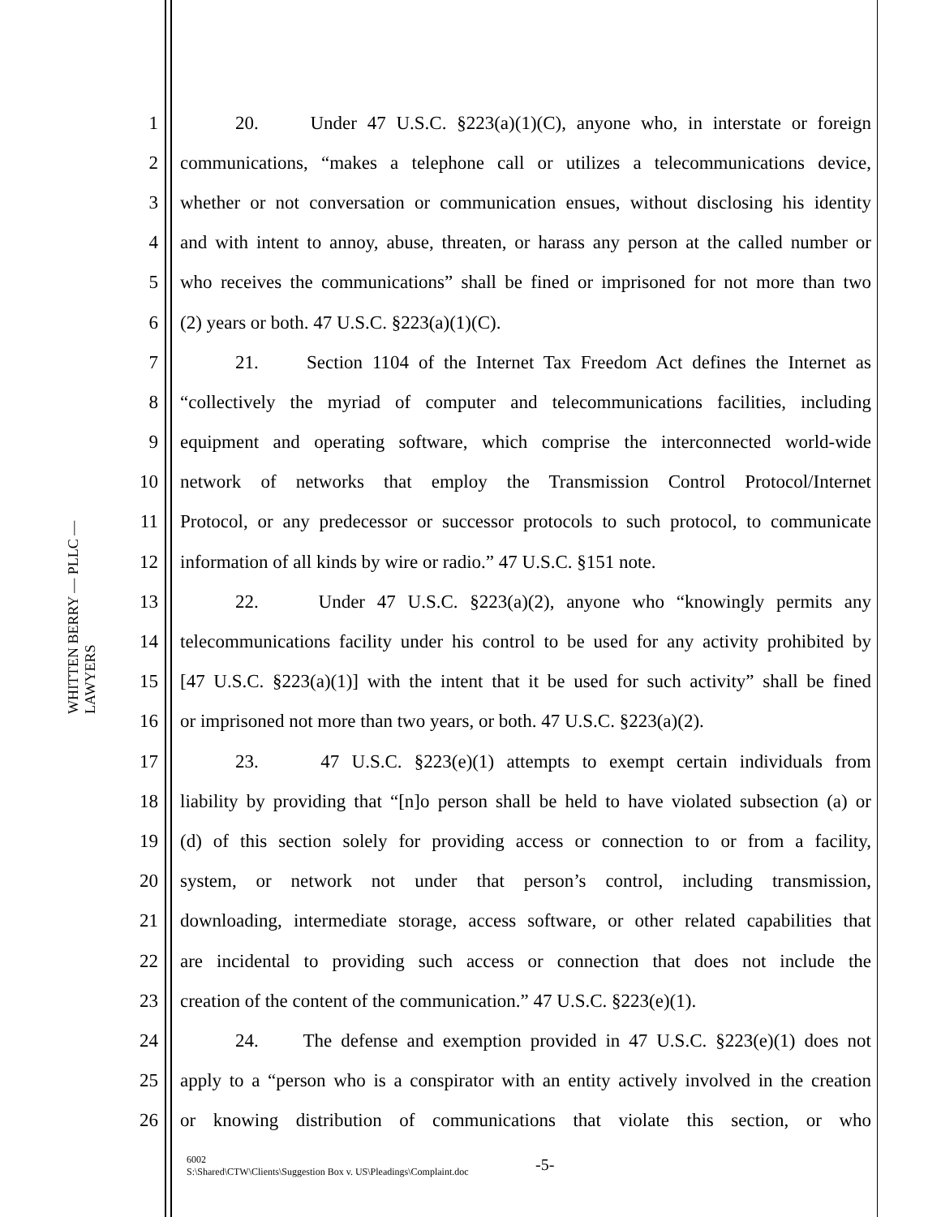WHITTEN BERRY — PLLC — LAWYERS
1 20. Under 47 U.S.C. §223(a)(1)(C), anyone who, in interstate or foreign
2 communications, “makes a telephone call or utilizes a telecommunications device,
3 whether or not conversation or communication ensues, without disclosing his identity
4 and with intent to annoy, abuse, threaten, or harass any person at the called number or
5 who receives the communications” shall be fined or imprisoned for not more than two
6 (2) years or both. 47 U.S.C. §223(a)(1)(C).
7 21. Section 1104 of the Internet Tax Freedom Act defines the Internet as
8 “collectively the myriad of computer and telecommunications facilities, including
9 equipment and operating software, which comprise the interconnected world-wide
10 network of networks that employ the Transmission Control Protocol/Internet
11 Protocol, or any predecessor or successor protocols to such protocol, to communicate
12 information of all kinds by wire or radio.” 47 U.S.C. §151 note.
13 22. Under 47 U.S.C. §223(a)(2), anyone who “knowingly permits any
14 telecommunications facility under his control to be used for any activity prohibited by
15 [47 U.S.C. §223(a)(1)] with the intent that it be used for such activity” shall be fined
16 or imprisoned not more than two years, or both. 47 U.S.C. §223(a)(2).
17 23. 47 U.S.C. §223(e)(1) attempts to exempt certain individuals from
18 liability by providing that “[n]o person shall be held to have violated subsection (a) or
19 (d) of this section solely for providing access or connection to or from a facility,
20 system, or network not under that person’s control, including transmission,
21 downloading, intermediate storage, access software, or other related capabilities that
22 are incidental to providing such access or connection that does not include the
23 creation of the content of the communication.” 47 U.S.C. §223(e)(1).
24 24. The defense and exemption provided in 47 U.S.C. §223(e)(1) does not
25 apply to a “person who is a conspirator with an entity actively involved in the creation
26 or knowing distribution of communications that violate this section, or who
6002
S:\Shared\CTW\Clients\Suggestion Box v. US\Pleadings\Complaint.doc
-5-